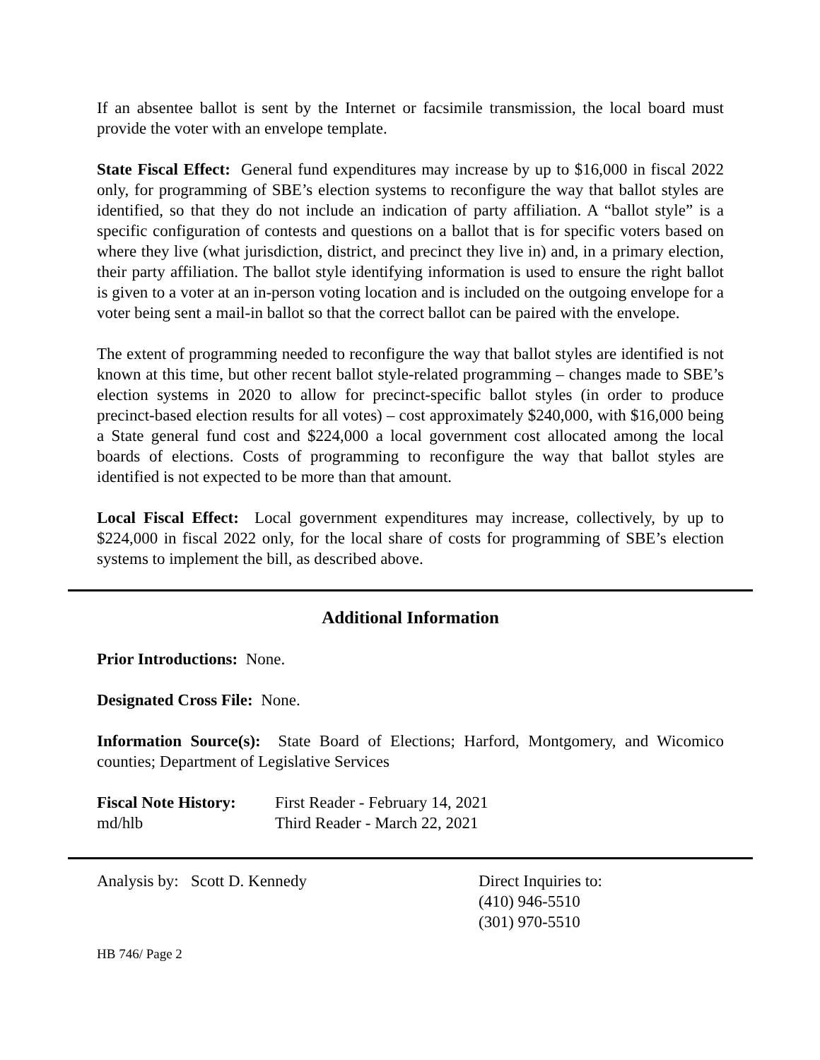If an absentee ballot is sent by the Internet or facsimile transmission, the local board must provide the voter with an envelope template.
State Fiscal Effect: General fund expenditures may increase by up to $16,000 in fiscal 2022 only, for programming of SBE’s election systems to reconfigure the way that ballot styles are identified, so that they do not include an indication of party affiliation. A “ballot style” is a specific configuration of contests and questions on a ballot that is for specific voters based on where they live (what jurisdiction, district, and precinct they live in) and, in a primary election, their party affiliation. The ballot style identifying information is used to ensure the right ballot is given to a voter at an in-person voting location and is included on the outgoing envelope for a voter being sent a mail-in ballot so that the correct ballot can be paired with the envelope.
The extent of programming needed to reconfigure the way that ballot styles are identified is not known at this time, but other recent ballot style-related programming – changes made to SBE’s election systems in 2020 to allow for precinct-specific ballot styles (in order to produce precinct-based election results for all votes) – cost approximately $240,000, with $16,000 being a State general fund cost and $224,000 a local government cost allocated among the local boards of elections. Costs of programming to reconfigure the way that ballot styles are identified is not expected to be more than that amount.
Local Fiscal Effect: Local government expenditures may increase, collectively, by up to $224,000 in fiscal 2022 only, for the local share of costs for programming of SBE’s election systems to implement the bill, as described above.
Additional Information
Prior Introductions: None.
Designated Cross File: None.
Information Source(s): State Board of Elections; Harford, Montgomery, and Wicomico counties; Department of Legislative Services
Fiscal Note History:
First Reader - February 14, 2021
md/hlb Third Reader - March 22, 2021
Analysis by: Scott D. Kennedy Direct Inquiries to:
(410) 946-5510
(301) 970-5510
HB 746/ Page 2